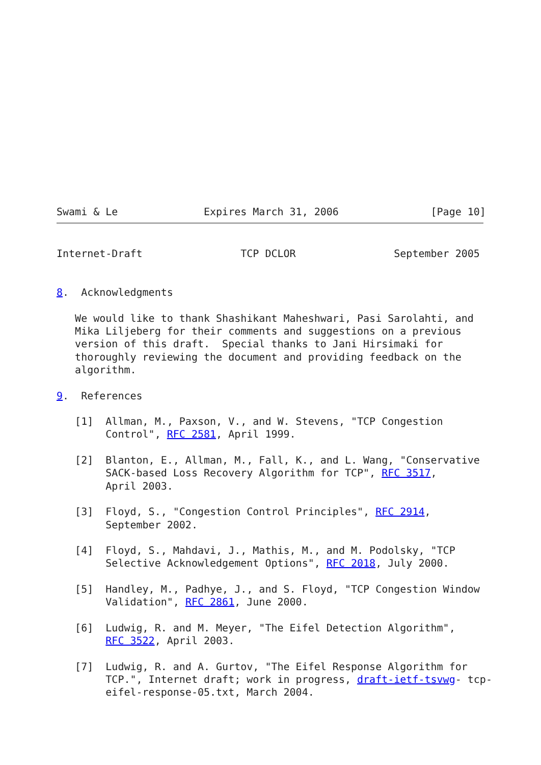Swami & Le              Expires March 31, 2006               [Page 10]
Internet-Draft                TCP DCLOR                September 2005


8.  Acknowledgments

   We would like to thank Shashikant Maheshwari, Pasi Sarolahti, and
   Mika Liljeberg for their comments and suggestions on a previous
   version of this draft.  Special thanks to Jani Hirsimaki for
   thoroughly reviewing the document and providing feedback on the
   algorithm.

9.  References

   [1]  Allman, M., Paxson, V., and W. Stevens, "TCP Congestion
        Control", RFC 2581, April 1999.

   [2]  Blanton, E., Allman, M., Fall, K., and L. Wang, "Conservative
        SACK-based Loss Recovery Algorithm for TCP", RFC 3517,
        April 2003.

   [3]  Floyd, S., "Congestion Control Principles", RFC 2914,
        September 2002.

   [4]  Floyd, S., Mahdavi, J., Mathis, M., and M. Podolsky, "TCP
        Selective Acknowledgement Options", RFC 2018, July 2000.

   [5]  Handley, M., Padhye, J., and S. Floyd, "TCP Congestion Window
        Validation", RFC 2861, June 2000.

   [6]  Ludwig, R. and M. Meyer, "The Eifel Detection Algorithm",
        RFC 3522, April 2003.

   [7]  Ludwig, R. and A. Gurtov, "The Eifel Response Algorithm for
        TCP.", Internet draft; work in progress, draft-ietf-tsvwg- tcp-
        eifel-response-05.txt, March 2004.